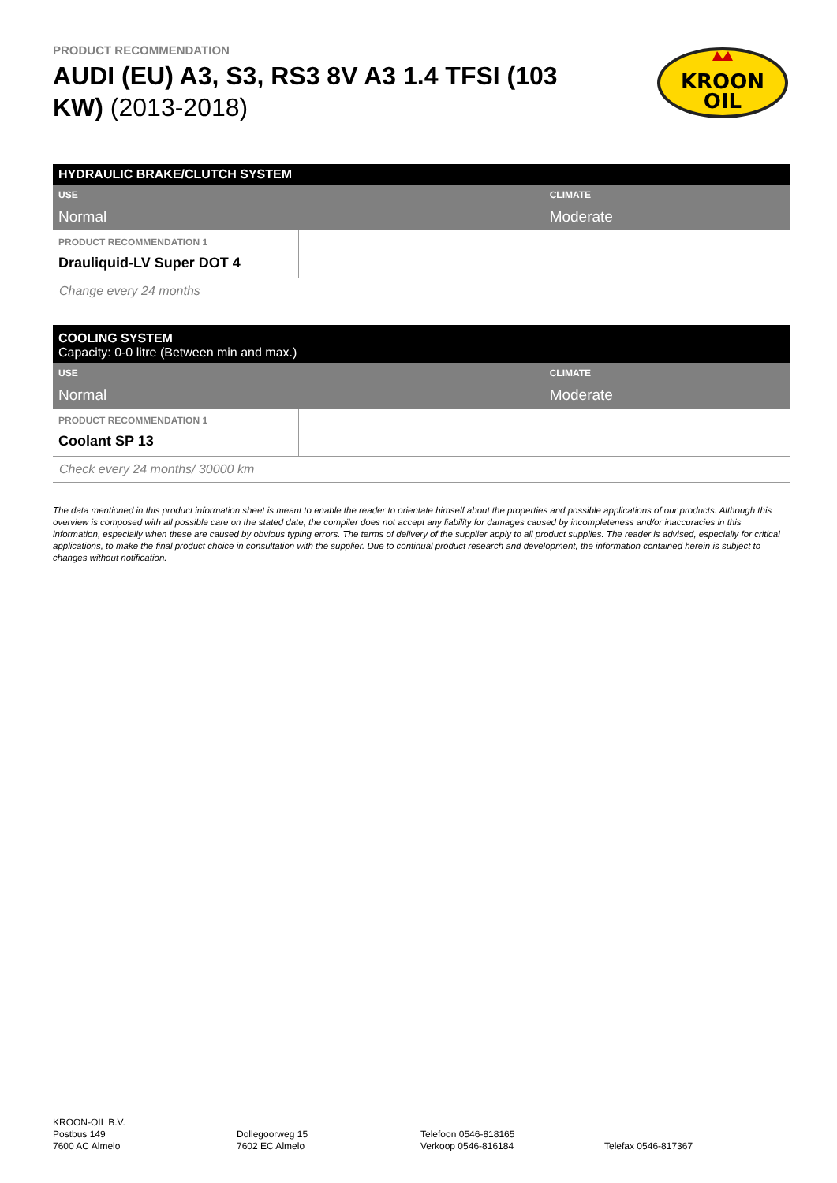PRODUCT RECOMMENDATION
AUDI (EU) A3, S3, RS3 8V A3 1.4 TFSI (103 KW) (2013-2018)
KROON
OIL
| HYDRAULIC BRAKE/CLUTCH SYSTEM | | |
| USE Normal | | CLIMATE Moderate |
| PRODUCT RECOMMENDATION 1 Drauliquid-LV Super DOT 4 | | |
| Change every 24 months | | |
| COOLING SYSTEM Capacity: 0-0 litre (Between min and max.) | | |
| USE Normal | | CLIMATE Moderate |
| PRODUCT RECOMMENDATION 1 Coolant SP 13 | | |
| Check every 24 months/ 30000 km | | |
The data mentioned in this product information sheet is meant to enable the reader to orientate himself about the properties and possible applications of our products. Although this overview is composed with all possible care on the stated date, the compiler does not accept any liability for damages caused by incompleteness and/or inaccuracies in this information, especially when these are caused by obvious typing errors. The terms of delivery of the supplier apply to all product supplies. The reader is advised, especially for critical applications, to make the final product choice in consultation with the supplier. Due to continual product research and development, the information contained herein is subject to changes without notification.
KROON-OIL B.V.
Postbus 149
7600 AC Almelo
Dollegoorweg 15
7602 EC Almelo
Telefoon 0546-818165
Verkoop 0546-816184
Telefax 0546-817367